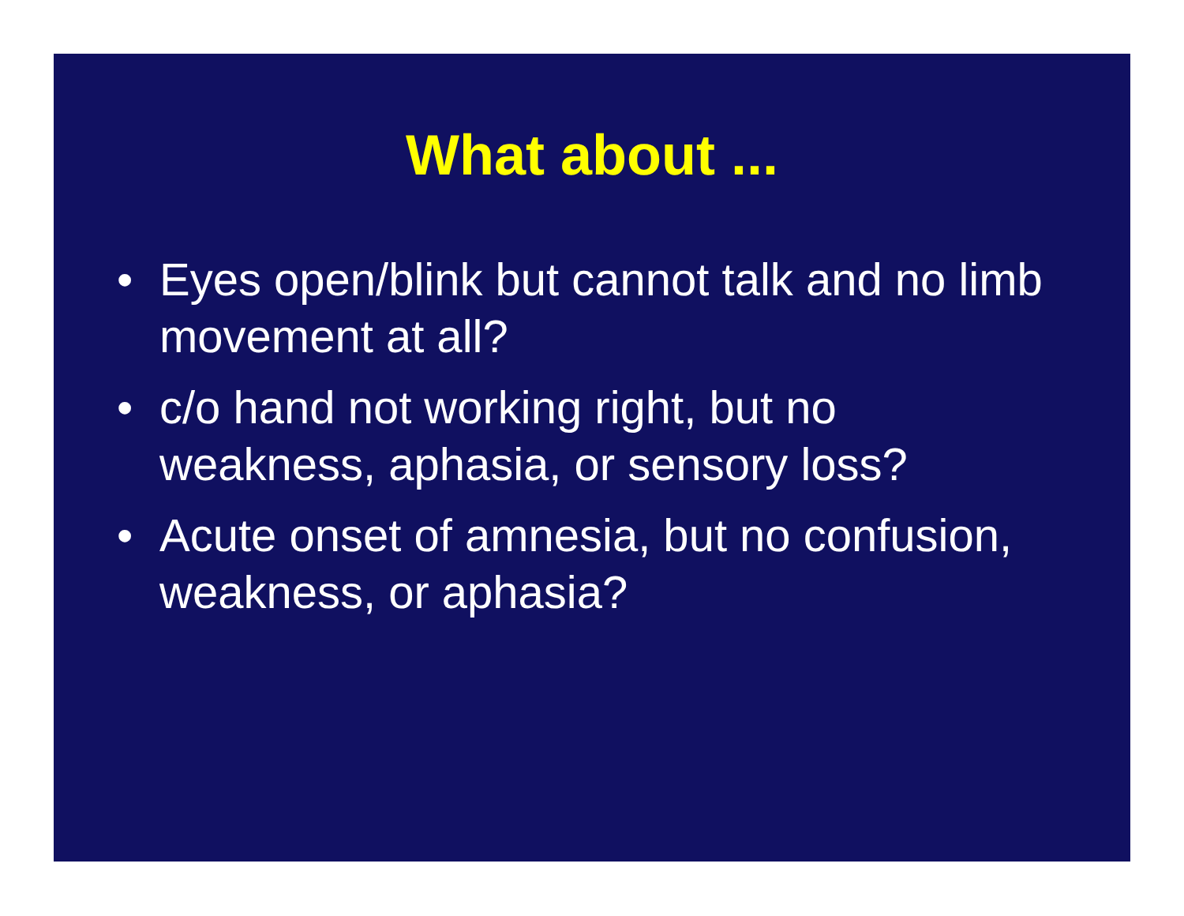What about ...
• Eyes open/blink but cannot talk and no limb movement at all?
• c/o hand not working right, but no
weakness, aphasia, or sensory loss?
• Acute onset of amnesia, but no confusion, weakness, or aphasia?